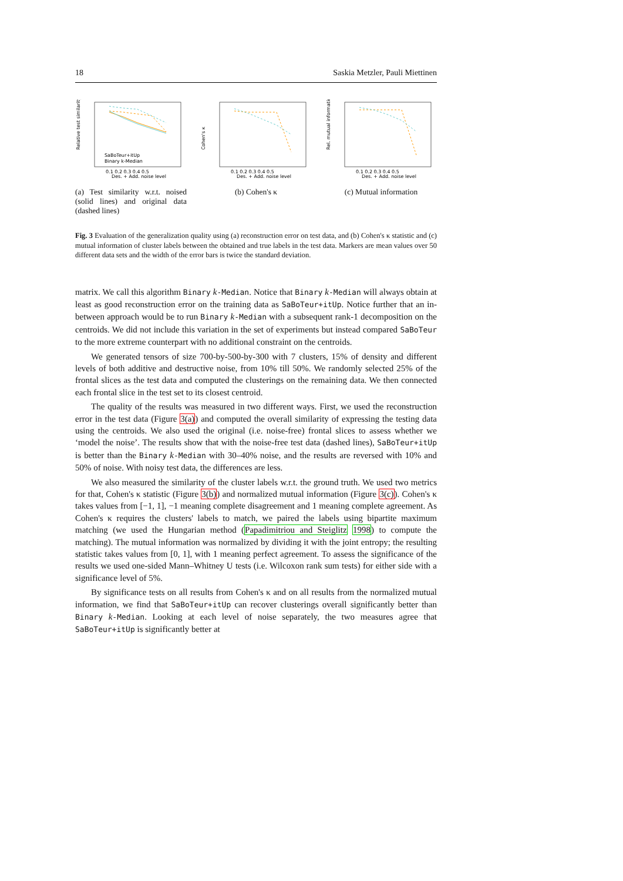18 Saskia Metzler, Pauli Miettinen
Relative test similarity
SaBoTeur+itUp
Binary k-Median
0.1 0.2 0.3 0.4 0.5
Des. + Add. noise level
(a) Test similarity w.r.t. noised (solid lines) and original data (dashed lines)
Cohen's κ
0.1 0.2 0.3 0.4 0.5
Des. + Add. noise level
(b) Cohen's κ
Rel. mutual information
0.1 0.2 0.3 0.4 0.5
Des. + Add. noise level
(c) Mutual information
Fig. 3 Evaluation of the generalization quality using (a) reconstruction error on test data, and (b) Cohen's κ statistic and (c) mutual information of cluster labels between the obtained and true labels in the test data. Markers are mean values over 50 different data sets and the width of the error bars is twice the standard deviation.
matrix. We call this algorithm Binary k-Median. Notice that Binary k-Median will always obtain at least as good reconstruction error on the training data as SaBoTeur+itUp. Notice further that an in-between approach would be to run Binary k-Median with a subsequent rank-1 decomposition on the centroids. We did not include this variation in the set of experiments but instead compared SaBoTeur to the more extreme counterpart with no additional constraint on the centroids.
We generated tensors of size 700-by-500-by-300 with 7 clusters, 15% of density and different levels of both additive and destructive noise, from 10% till 50%. We randomly selected 25% of the frontal slices as the test data and computed the clusterings on the remaining data. We then connected each frontal slice in the test set to its closest centroid.
The quality of the results was measured in two different ways. First, we used the reconstruction error in the test data (Figure 3(a)) and computed the overall similarity of expressing the testing data using the centroids. We also used the original (i.e. noise-free) frontal slices to assess whether we ‘model the noise’. The results show that with the noise-free test data (dashed lines), SaBoTeur+itUp is better than the Binary k-Median with 30–40% noise, and the results are reversed with 10% and 50% of noise. With noisy test data, the differences are less.
We also measured the similarity of the cluster labels w.r.t. the ground truth. We used two metrics for that, Cohen's κ statistic (Figure 3(b)) and normalized mutual information (Figure 3(c)). Cohen's κ takes values from [−1, 1], −1 meaning complete disagreement and 1 meaning complete agreement. As Cohen's κ requires the clusters' labels to match, we paired the labels using bipartite maximum matching (we used the Hungarian method (Papadimitriou and Steiglitz 1998) to compute the matching). The mutual information was normalized by dividing it with the joint entropy; the resulting statistic takes values from [0, 1], with 1 meaning perfect agreement. To assess the significance of the results we used one-sided Mann–Whitney U tests (i.e. Wilcoxon rank sum tests) for either side with a significance level of 5%.
By significance tests on all results from Cohen's κ and on all results from the normalized mutual information, we find that SaBoTeur+itUp can recover clusterings overall significantly better than Binary k-Median. Looking at each level of noise separately, the two measures agree that SaBoTeur+itUp is significantly better at